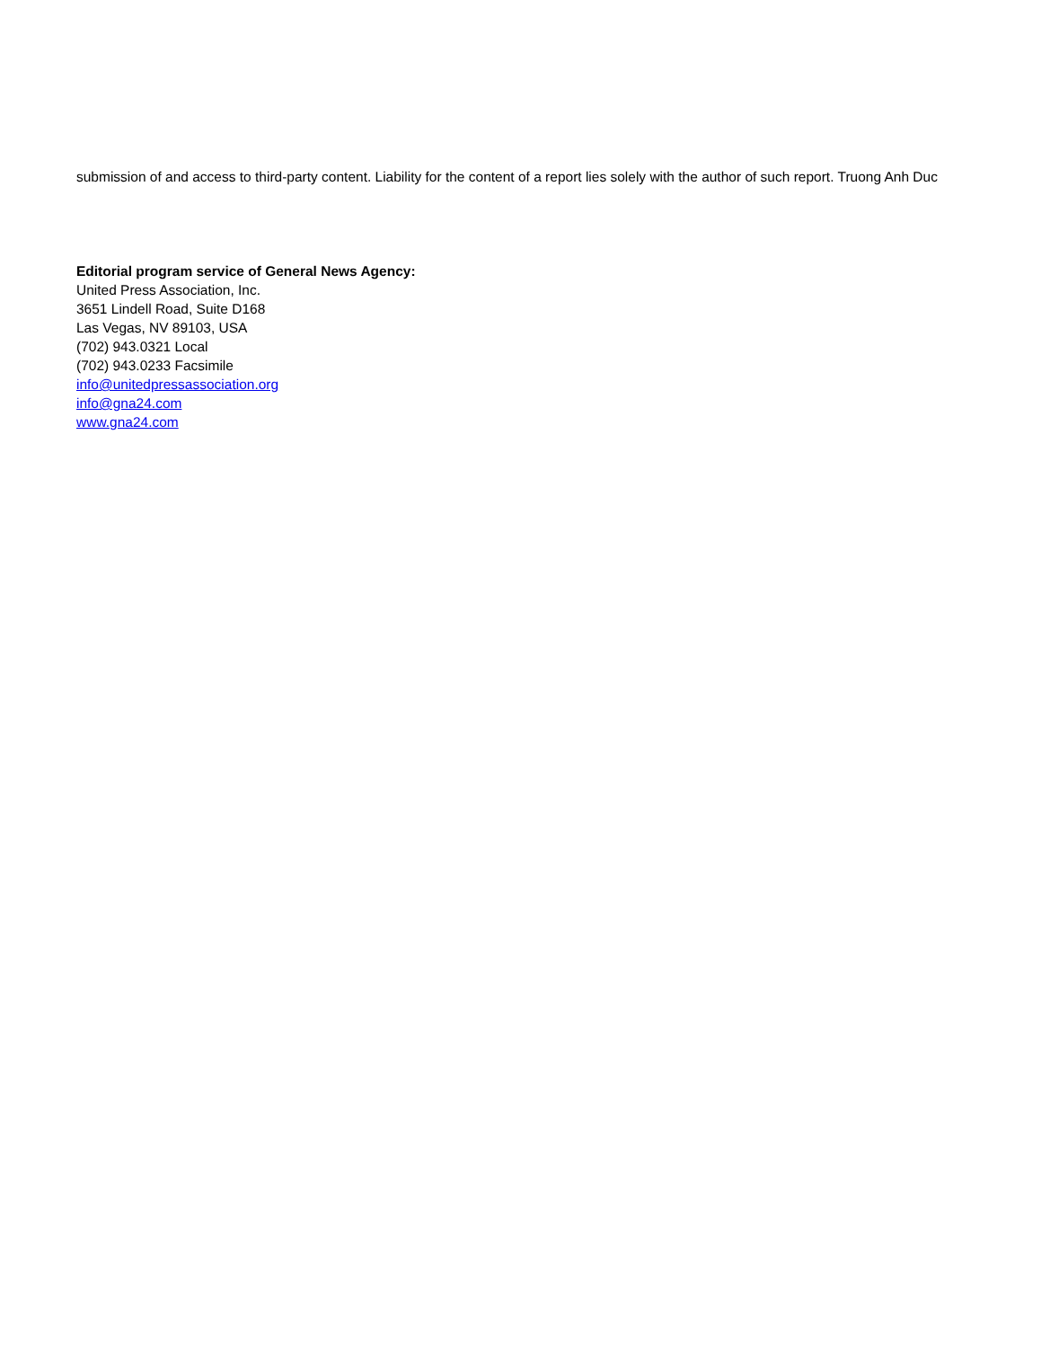submission of and access to third-party content. Liability for the content of a report lies solely with the author of such report. Truong Anh Duc
Editorial program service of General News Agency:
United Press Association, Inc.
3651 Lindell Road, Suite D168
Las Vegas, NV 89103, USA
(702) 943.0321 Local
(702) 943.0233 Facsimile
info@unitedpressassociation.org
info@gna24.com
www.gna24.com